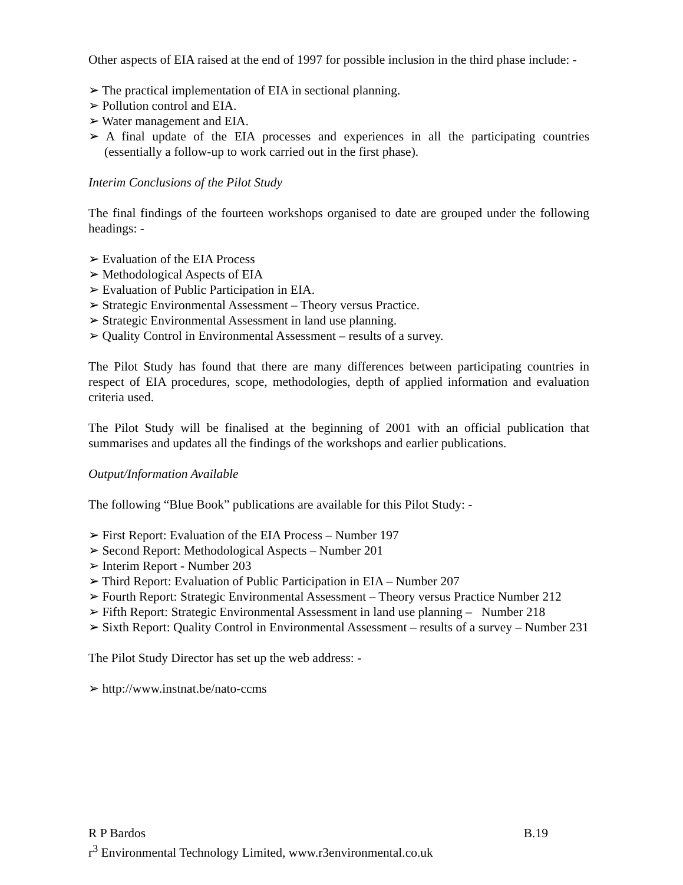Other aspects of EIA raised at the end of 1997 for possible inclusion in the third phase include: -
➢ The practical implementation of EIA in sectional planning.
➢ Pollution control and EIA.
➢ Water management and EIA.
➢ A final update of the EIA processes and experiences in all the participating countries (essentially a follow-up to work carried out in the first phase).
Interim Conclusions of the Pilot Study
The final findings of the fourteen workshops organised to date are grouped under the following headings: -
➢ Evaluation of the EIA Process
➢ Methodological Aspects of EIA
➢ Evaluation of Public Participation in EIA.
➢ Strategic Environmental Assessment – Theory versus Practice.
➢ Strategic Environmental Assessment in land use planning.
➢ Quality Control in Environmental Assessment – results of a survey.
The Pilot Study has found that there are many differences between participating countries in respect of EIA procedures, scope, methodologies, depth of applied information and evaluation criteria used.
The Pilot Study will be finalised at the beginning of 2001 with an official publication that summarises and updates all the findings of the workshops and earlier publications.
Output/Information Available
The following “Blue Book” publications are available for this Pilot Study: -
➢ First Report: Evaluation of the EIA Process – Number 197
➢ Second Report: Methodological Aspects – Number 201
➢ Interim Report - Number 203
➢ Third Report: Evaluation of Public Participation in EIA – Number 207
➢ Fourth Report: Strategic Environmental Assessment – Theory versus Practice Number 212
➢ Fifth Report: Strategic Environmental Assessment in land use planning – Number 218
➢ Sixth Report: Quality Control in Environmental Assessment – results of a survey – Number 231
The Pilot Study Director has set up the web address: -
➢ http://www.instnat.be/nato-ccms
R P Bardos B.19
r<sup>3</sup> Environmental Technology Limited, www.r3environmental.co.uk